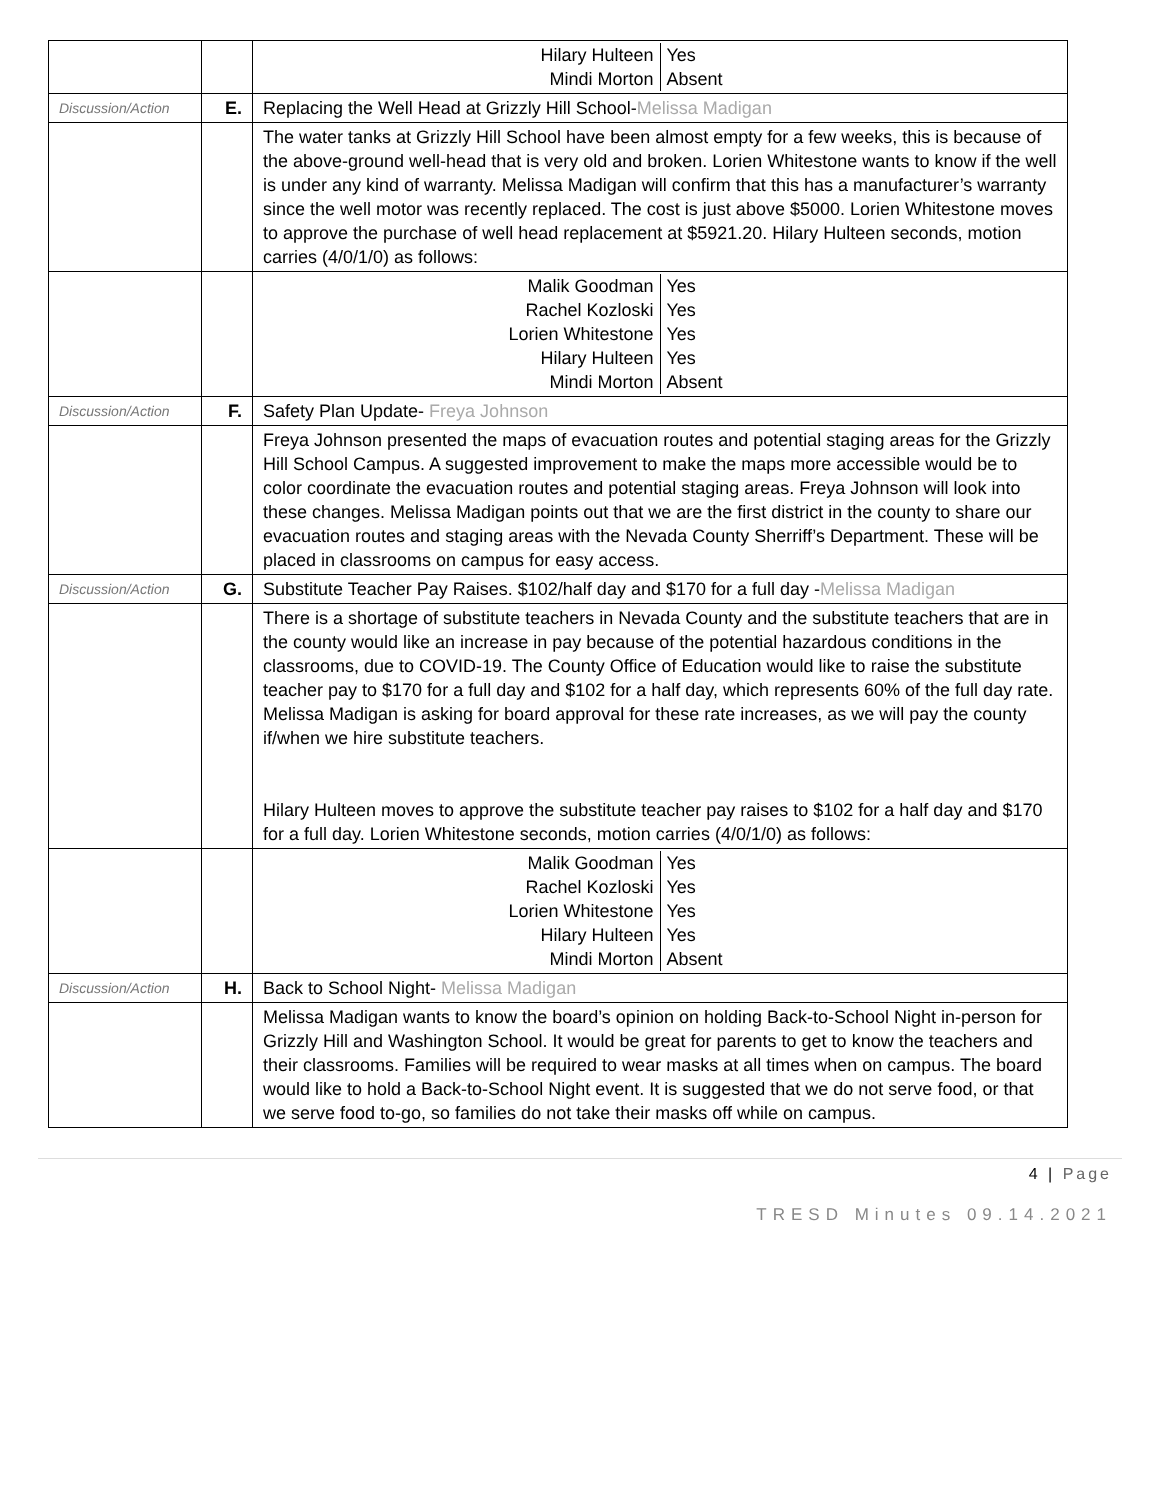| | | / Hilary Hulteen Mindi Morton / Yes Absent / |
| Discussion/Action | E. | Replacing the Well Head at Grizzly Hill School- Melissa Madigan |
| | | The water tanks at Grizzly Hill School have been almost empty for a few weeks, this is because of the above-ground well-head that is very old and broken. Lorien Whitestone wants to know if the well is under any kind of warranty. Melissa Madigan will confirm that this has a manufacturer’s warranty since the well motor was recently replaced. The cost is just above $5000. Lorien Whitestone moves to approve the purchase of well head replacement at $5921.20. Hilary Hulteen seconds, motion carries (4/0/1/0) as follows: |
| | | / Malik Goodman Rachel Kozloski Lorien Whitestone Hilary Hulteen Mindi Morton / Yes Yes Yes Yes Absent / |
| Discussion/Action | F. | Safety Plan Update- Freya Johnson |
| | | Freya Johnson presented the maps of evacuation routes and potential staging areas for the Grizzly Hill School Campus. A suggested improvement to make the maps more accessible would be to color coordinate the evacuation routes and potential staging areas. Freya Johnson will look into these changes. Melissa Madigan points out that we are the first district in the county to share our evacuation routes and staging areas with the Nevada County Sherriff’s Department. These will be placed in classrooms on campus for easy access. |
| Discussion/Action | G. | Substitute Teacher Pay Raises. $102/half day and $170 for a full day - Melissa Madigan |
| | | There is a shortage of substitute teachers in Nevada County and the substitute teachers that are in the county would like an increase in pay because of the potential hazardous conditions in the classrooms, due to COVID-19. The County Office of Education would like to raise the substitute teacher pay to $170 for a full day and $102 for a half day, which represents 60% of the full day rate. Melissa Madigan is asking for board approval for these rate increases, as we will pay the county if/when we hire substitute teachers. Hilary Hulteen moves to approve the substitute teacher pay raises to $102 for a half day and $170 for a full day. Lorien Whitestone seconds, motion carries (4/0/1/0) as follows: |
| | | / Malik Goodman Rachel Kozloski Lorien Whitestone Hilary Hulteen Mindi Morton / Yes Yes Yes Yes Absent / |
| Discussion/Action | H. | Back to School Night- Melissa Madigan |
| | | Melissa Madigan wants to know the board’s opinion on holding Back-to-School Night in-person for Grizzly Hill and Washington School. It would be great for parents to get to know the teachers and their classrooms. Families will be required to wear masks at all times when on campus. The board would like to hold a Back-to-School Night event. It is suggested that we do not serve food, or that we serve food to-go, so families do not take their masks off while on campus. |
4 | Page
TRESD Minutes 09.14.2021